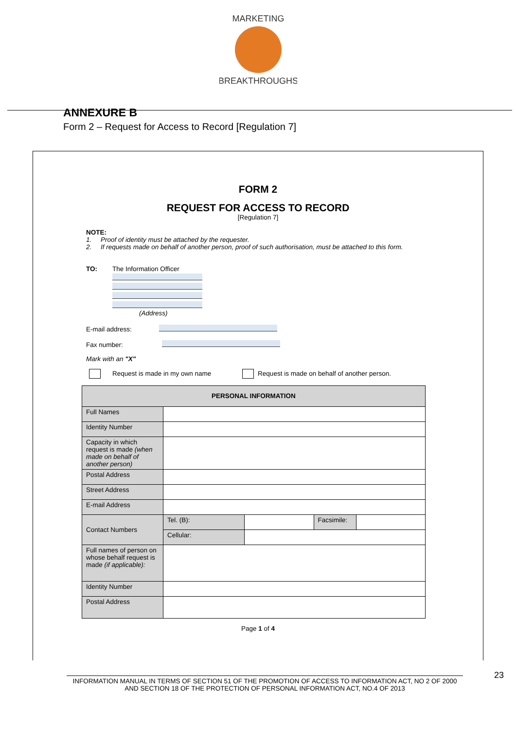MARKETING
BREAKTHROUGHS
ANNEXURE B
Form 2 – Request for Access to Record [Regulation 7]
FORM 2
REQUEST FOR ACCESS TO RECORD
[Regulation 7]
NOTE:
1. Proof of identity must be attached by the requester.
2. If requests made on behalf of another person, proof of such authorisation, must be attached to this form.
TO: The Information Officer
(Address)
E-mail address:
Fax number:
Mark with an "X"
Request is made in my own name Request is made on behalf of another person.
| PERSONAL INFORMATION | | | | |
| --- | --- | --- | --- | --- |
| Full Names | | | | |
| Identity Number | | | | |
| Capacity in which request is made (when made on behalf of another person) | | | | |
| Postal Address | | | | |
| Street Address | | | | |
| E-mail Address | | | | |
| Contact Numbers | Tel. (B): | | Facsimile: | |
| | Cellular: | | | |
| Full names of person on whose behalf request is made (if applicable): | | | | |
| Identity Number | | | | |
| Postal Address | | | | |
Page 1 of 4
23
INFORMATION MANUAL IN TERMS OF SECTION 51 OF THE PROMOTION OF ACCESS TO INFORMATION ACT, NO 2 OF 2000 AND SECTION 18 OF THE PROTECTION OF PERSONAL INFORMATION ACT, NO.4 OF 2013